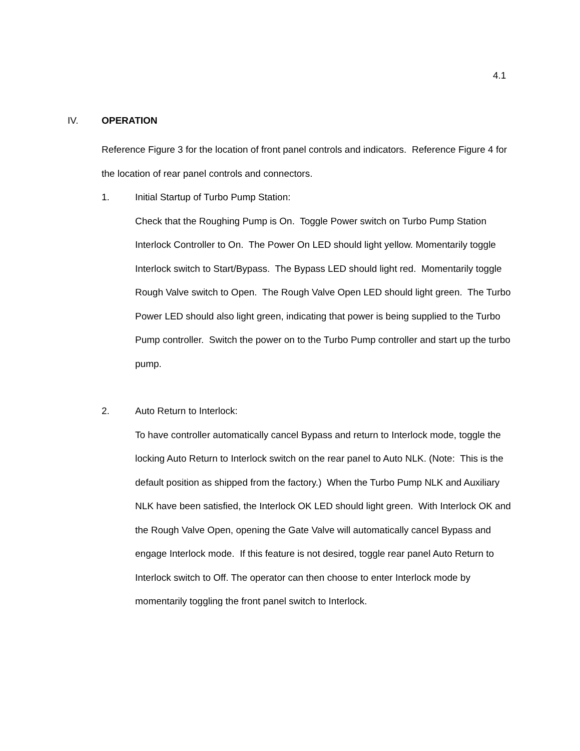4.1
IV. OPERATION
Reference Figure 3 for the location of front panel controls and indicators. Reference Figure 4 for the location of rear panel controls and connectors.
1. Initial Startup of Turbo Pump Station:
Check that the Roughing Pump is On. Toggle Power switch on Turbo Pump Station Interlock Controller to On. The Power On LED should light yellow. Momentarily toggle Interlock switch to Start/Bypass. The Bypass LED should light red. Momentarily toggle Rough Valve switch to Open. The Rough Valve Open LED should light green. The Turbo Power LED should also light green, indicating that power is being supplied to the Turbo Pump controller. Switch the power on to the Turbo Pump controller and start up the turbo pump.
2. Auto Return to Interlock:
To have controller automatically cancel Bypass and return to Interlock mode, toggle the locking Auto Return to Interlock switch on the rear panel to Auto NLK. (Note: This is the default position as shipped from the factory.) When the Turbo Pump NLK and Auxiliary NLK have been satisfied, the Interlock OK LED should light green. With Interlock OK and the Rough Valve Open, opening the Gate Valve will automatically cancel Bypass and engage Interlock mode. If this feature is not desired, toggle rear panel Auto Return to Interlock switch to Off. The operator can then choose to enter Interlock mode by momentarily toggling the front panel switch to Interlock.